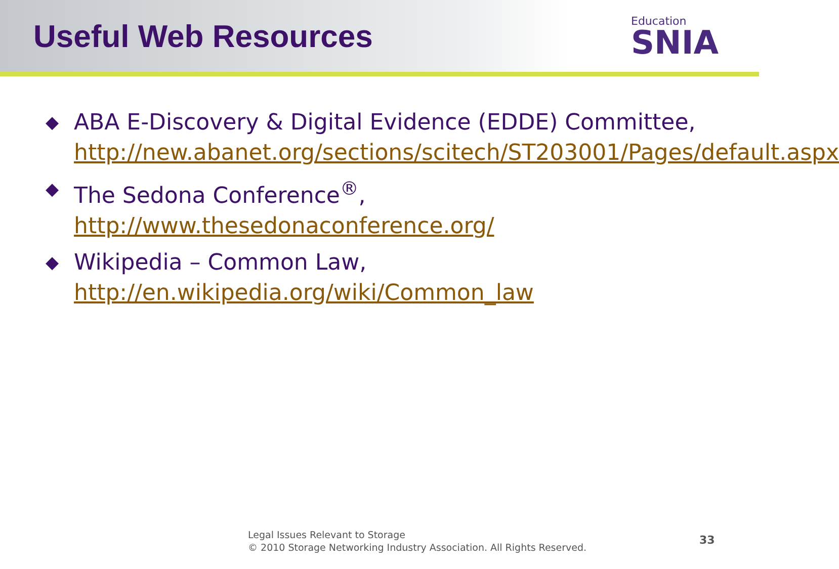Useful Web Resources
Education
SNIA
◆
ABA E-Discovery & Digital Evidence (EDDE) Committee, http://new.abanet.org/sections/scitech/ST203001/Pages/default.aspx
◆
The Sedona Conference<sup>®</sup>,
http://www.thesedonaconference.org/
◆
Wikipedia – Common Law,
http://en.wikipedia.org/wiki/Common_law
Legal Issues Relevant to Storage
© 2010 Storage Networking Industry Association. All Rights Reserved.
33